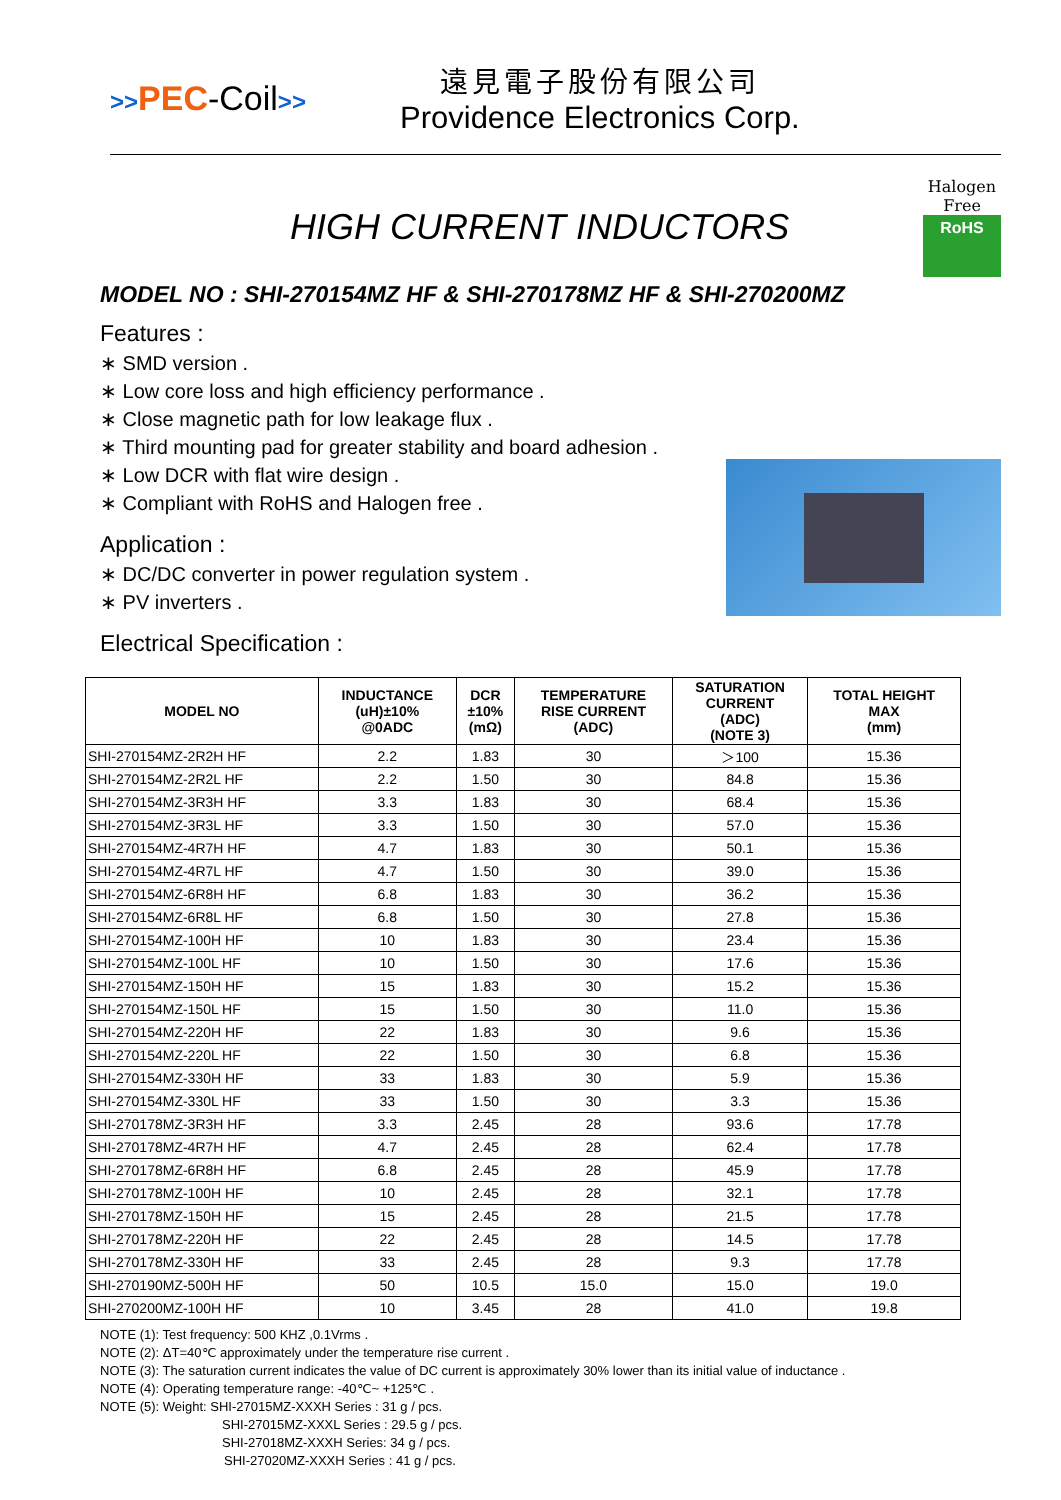>>PEC-Coil>>
遠見電子股份有限公司
Providence Electronics Corp.
HIGH CURRENT INDUCTORS
Halogen Free
RoHS
MODEL NO : SHI-270154MZ HF & SHI-270178MZ HF & SHI-270200MZ
Features :
∗ SMD version .
∗ Low core loss and high efficiency performance .
∗ Close magnetic path for low leakage flux .
∗ Third mounting pad for greater stability and board adhesion .
∗ Low DCR with flat wire design .
∗ Compliant with RoHS and Halogen free .
Application :
∗ DC/DC converter in power regulation system .
∗ PV inverters .
Electrical Specification :
| MODEL NO | INDUCTANCE (uH)±10% @0ADC | DCR ±10% (mΩ) | TEMPERATURE RISE CURRENT (ADC) | SATURATION CURRENT (ADC) (NOTE 3) | TOTAL HEIGHT MAX (mm) |
| --- | --- | --- | --- | --- | --- |
| SHI-270154MZ-2R2H HF | 2.2 | 1.83 | 30 | ＞100 | 15.36 |
| SHI-270154MZ-2R2L HF | 2.2 | 1.50 | 30 | 84.8 | 15.36 |
| SHI-270154MZ-3R3H HF | 3.3 | 1.83 | 30 | 68.4 | 15.36 |
| SHI-270154MZ-3R3L HF | 3.3 | 1.50 | 30 | 57.0 | 15.36 |
| SHI-270154MZ-4R7H HF | 4.7 | 1.83 | 30 | 50.1 | 15.36 |
| SHI-270154MZ-4R7L HF | 4.7 | 1.50 | 30 | 39.0 | 15.36 |
| SHI-270154MZ-6R8H HF | 6.8 | 1.83 | 30 | 36.2 | 15.36 |
| SHI-270154MZ-6R8L HF | 6.8 | 1.50 | 30 | 27.8 | 15.36 |
| SHI-270154MZ-100H HF | 10 | 1.83 | 30 | 23.4 | 15.36 |
| SHI-270154MZ-100L HF | 10 | 1.50 | 30 | 17.6 | 15.36 |
| SHI-270154MZ-150H HF | 15 | 1.83 | 30 | 15.2 | 15.36 |
| SHI-270154MZ-150L HF | 15 | 1.50 | 30 | 11.0 | 15.36 |
| SHI-270154MZ-220H HF | 22 | 1.83 | 30 | 9.6 | 15.36 |
| SHI-270154MZ-220L HF | 22 | 1.50 | 30 | 6.8 | 15.36 |
| SHI-270154MZ-330H HF | 33 | 1.83 | 30 | 5.9 | 15.36 |
| SHI-270154MZ-330L HF | 33 | 1.50 | 30 | 3.3 | 15.36 |
| SHI-270178MZ-3R3H HF | 3.3 | 2.45 | 28 | 93.6 | 17.78 |
| SHI-270178MZ-4R7H HF | 4.7 | 2.45 | 28 | 62.4 | 17.78 |
| SHI-270178MZ-6R8H HF | 6.8 | 2.45 | 28 | 45.9 | 17.78 |
| SHI-270178MZ-100H HF | 10 | 2.45 | 28 | 32.1 | 17.78 |
| SHI-270178MZ-150H HF | 15 | 2.45 | 28 | 21.5 | 17.78 |
| SHI-270178MZ-220H HF | 22 | 2.45 | 28 | 14.5 | 17.78 |
| SHI-270178MZ-330H HF | 33 | 2.45 | 28 | 9.3 | 17.78 |
| SHI-270190MZ-500H HF | 50 | 10.5 | 15.0 | 15.0 | 19.0 |
| SHI-270200MZ-100H HF | 10 | 3.45 | 28 | 41.0 | 19.8 |
NOTE (1): Test frequency: 500 KHZ ,0.1Vrms .
NOTE (2): ΔT=40℃ approximately under the temperature rise current .
NOTE (3): The saturation current indicates the value of DC current is approximately 30% lower than its initial value of inductance .
NOTE (4): Operating temperature range: -40℃~ +125℃ .
NOTE (5): Weight: SHI-27015MZ-XXXH Series : 31 g / pcs.
SHI-27015MZ-XXXL Series : 29.5 g / pcs.
SHI-27018MZ-XXXH Series: 34 g / pcs.
SHI-27020MZ-XXXH Series : 41 g / pcs.